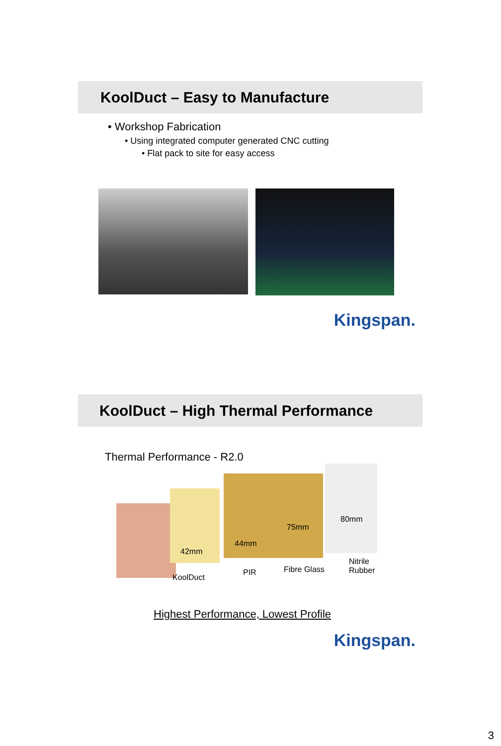KoolDuct – Easy to Manufacture
• Workshop Fabrication
• Using integrated computer generated CNC cutting
• Flat pack to site for easy access
Kingspan.
KoolDuct – High Thermal Performance
Thermal Performance - R2.0
42mm
44mm
75mm
80mm
KoolDuct
PIR Fibre Glass
Nitrile
Rubber
Highest Performance, Lowest Profile
Kingspan.
3